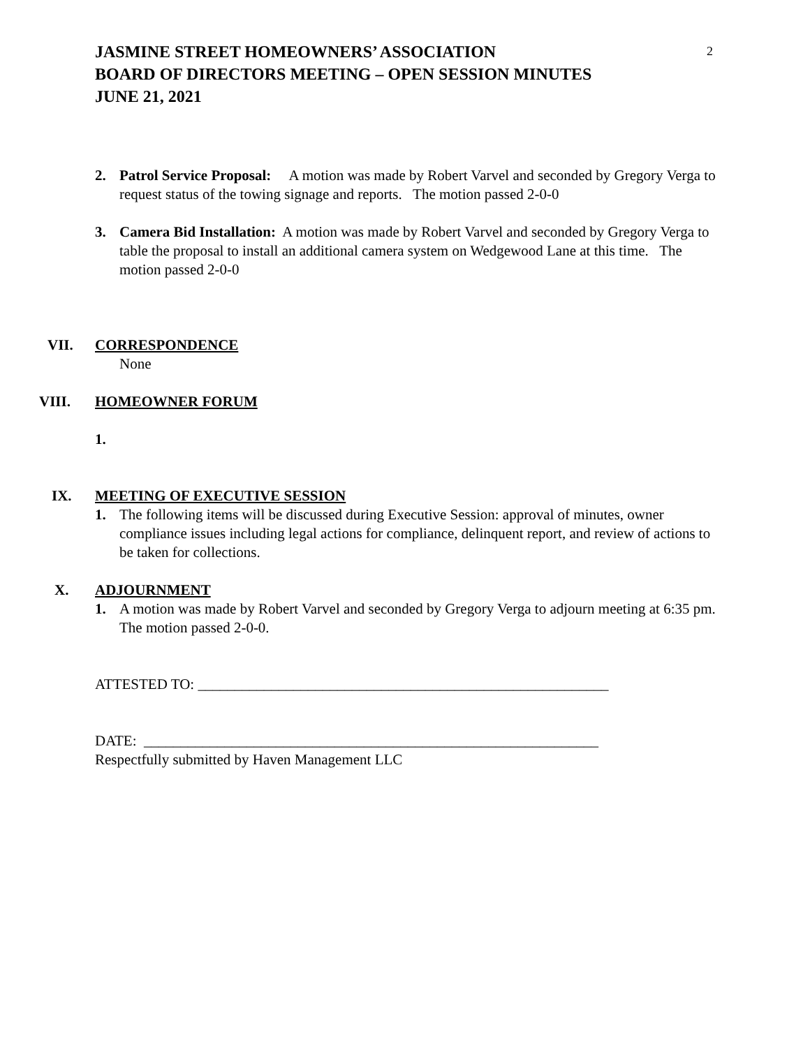2
JASMINE STREET HOMEOWNERS’ ASSOCIATION
BOARD OF DIRECTORS MEETING – OPEN SESSION MINUTES
JUNE 21, 2021
2. Patrol Service Proposal: A motion was made by Robert Varvel and seconded by Gregory Verga to request status of the towing signage and reports. The motion passed 2-0-0
3. Camera Bid Installation: A motion was made by Robert Varvel and seconded by Gregory Verga to table the proposal to install an additional camera system on Wedgewood Lane at this time. The motion passed 2-0-0
VII. CORRESPONDENCE
None
VIII. HOMEOWNER FORUM
1.
IX. MEETING OF EXECUTIVE SESSION
1. The following items will be discussed during Executive Session: approval of minutes, owner compliance issues including legal actions for compliance, delinquent report, and review of actions to be taken for collections.
X. ADJOURNMENT
1. A motion was made by Robert Varvel and seconded by Gregory Verga to adjourn meeting at 6:35 pm. The motion passed 2-0-0.
ATTESTED TO: ________________________________________________________
DATE: ______________________________________________________________
Respectfully submitted by Haven Management LLC